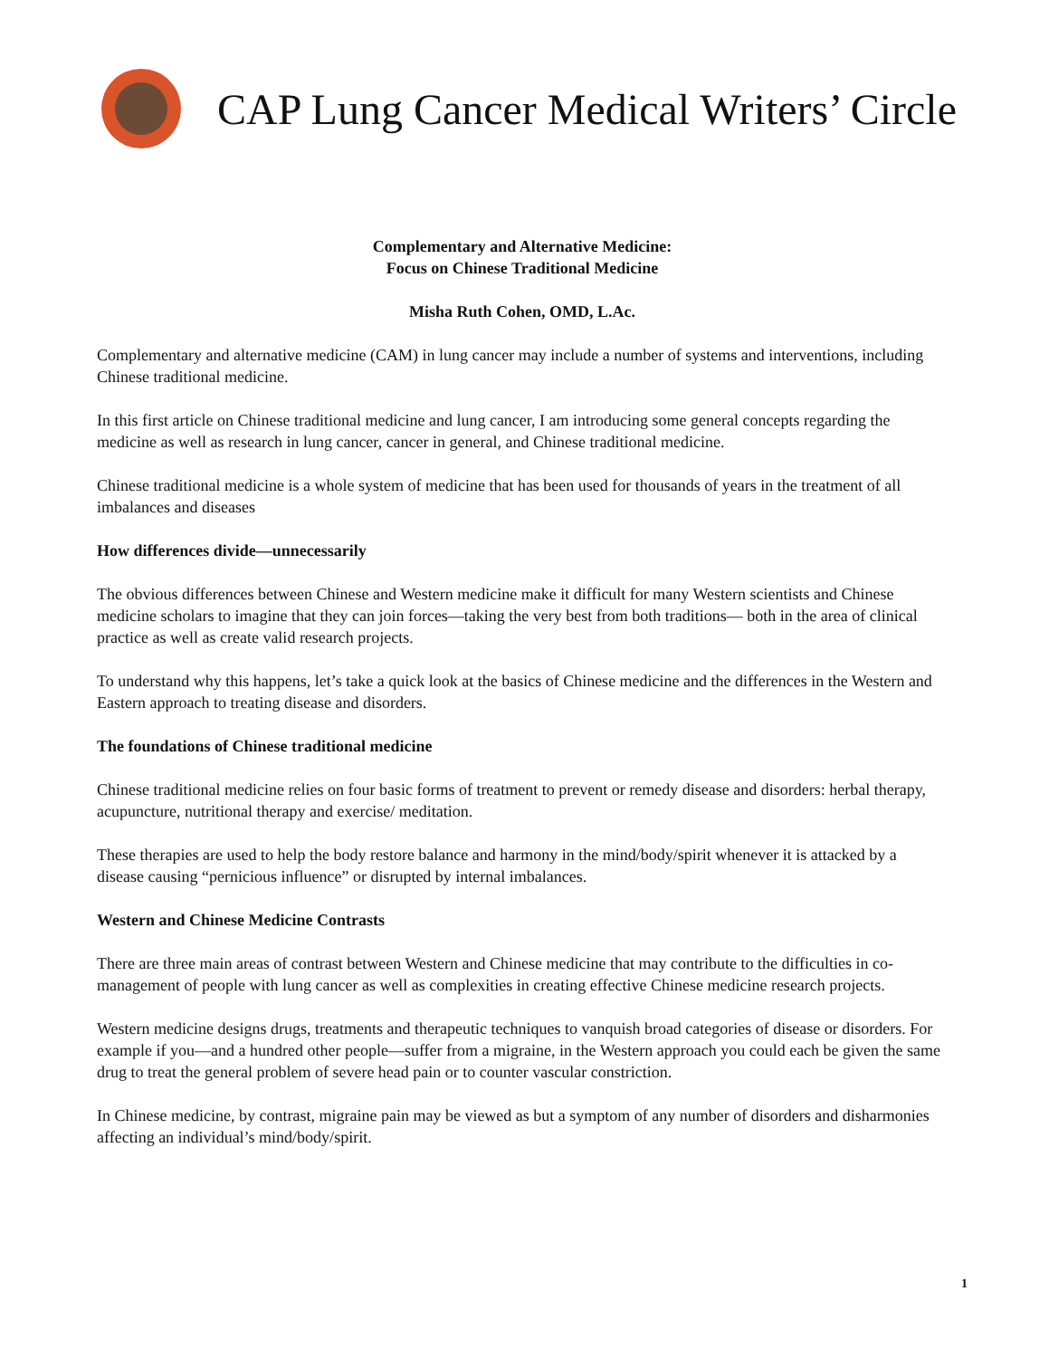CAP Lung Cancer Medical Writers’ Circle
Complementary and Alternative Medicine:
Focus on Chinese Traditional Medicine
Misha Ruth Cohen, OMD, L.Ac.
Complementary and alternative medicine (CAM) in lung cancer may include a number of systems and interventions, including Chinese traditional medicine.
In this first article on Chinese traditional medicine and lung cancer, I am introducing some general concepts regarding the medicine as well as research in lung cancer, cancer in general, and Chinese traditional medicine.
Chinese traditional medicine is a whole system of medicine that has been used for thousands of years in the treatment of all imbalances and diseases
How differences divide—unnecessarily
The obvious differences between Chinese and Western medicine make it difficult for many Western scientists and Chinese medicine scholars to imagine that they can join forces—taking the very best from both traditions— both in the area of clinical practice as well as create valid research projects.
To understand why this happens, let’s take a quick look at the basics of Chinese medicine and the differences in the Western and Eastern approach to treating disease and disorders.
The foundations of Chinese traditional medicine
Chinese traditional medicine relies on four basic forms of treatment to prevent or remedy disease and disorders: herbal therapy, acupuncture, nutritional therapy and exercise/ meditation.
These therapies are used to help the body restore balance and harmony in the mind/body/spirit whenever it is attacked by a disease causing “pernicious influence” or disrupted by internal imbalances.
Western and Chinese Medicine Contrasts
There are three main areas of contrast between Western and Chinese medicine that may contribute to the difficulties in co-management of people with lung cancer as well as complexities in creating effective Chinese medicine research projects.
Western medicine designs drugs, treatments and therapeutic techniques to vanquish broad categories of disease or disorders. For example if you—and a hundred other people—suffer from a migraine, in the Western approach you could each be given the same drug to treat the general problem of severe head pain or to counter vascular constriction.
In Chinese medicine, by contrast, migraine pain may be viewed as but a symptom of any number of disorders and disharmonies affecting an individual’s mind/body/spirit.
1